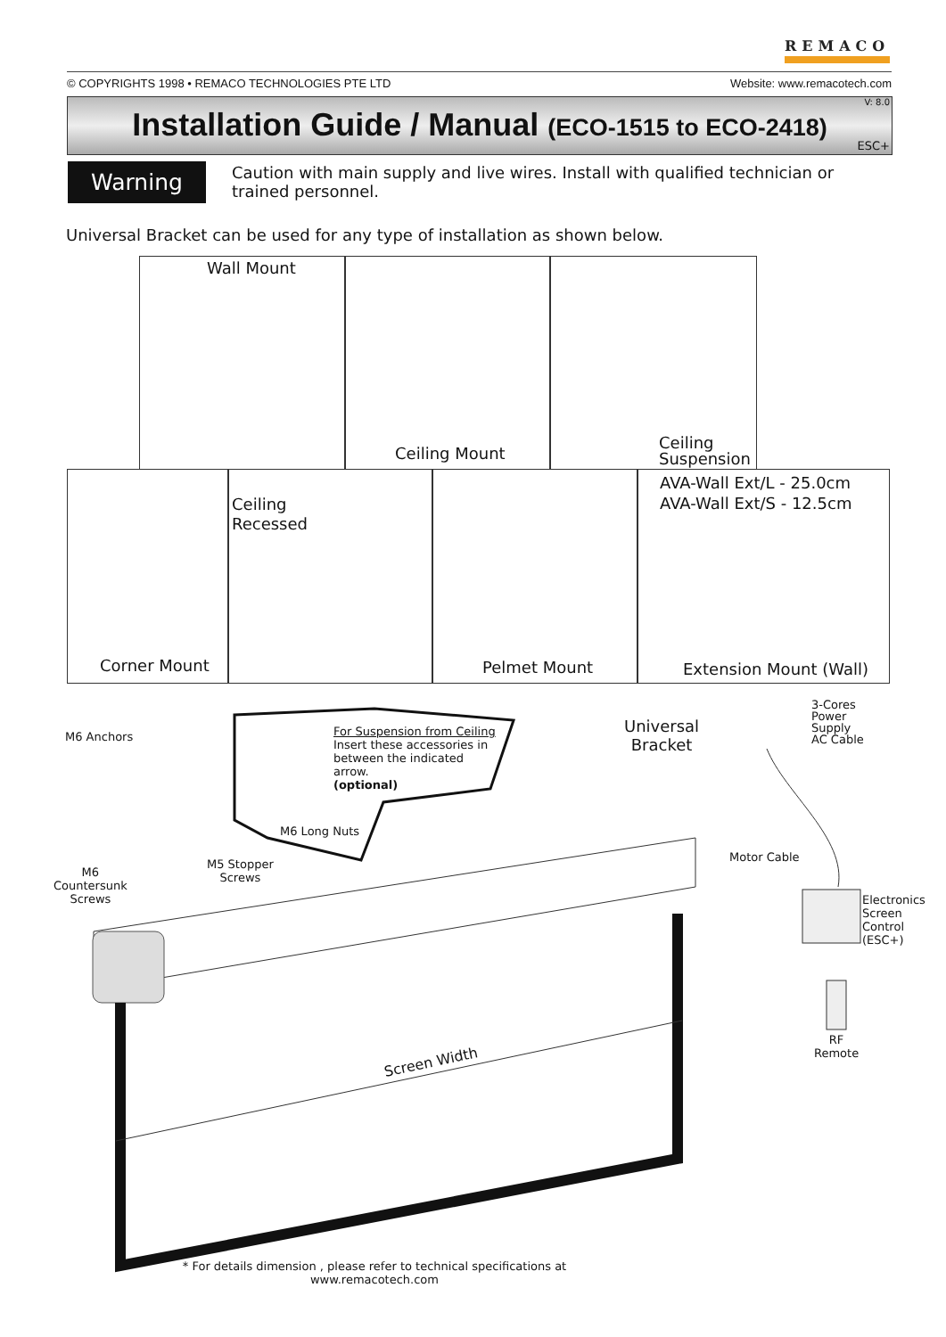REMACO
© COPYRIGHTS 1998 • REMACO TECHNOLOGIES PTE LTD Website: www.remacotech.com
V: 8.0
Installation Guide / Manual (ECO-1515 to ECO-2418)
ESC+
Warning
Caution with main supply and live wires. Install with qualified technician or trained personnel.
Universal Bracket can be used for any type of installation as shown below.
Wall Mount Ceiling Mount
Ceiling
Suspension
Corner Mount
Ceiling
Recessed
Pelmet Mount
AVA-Wall Ext/L - 25.0cm
AVA-Wall Ext/S - 12.5cm
Extension Mount (Wall)
M6 Anchors
For Suspension from Ceiling
Insert these accessories in between the indicated arrow.
(optional)
M6 Long Nuts
Universal
Bracket
3-Cores
Power
Supply
AC Cable
M6
Countersunk
Screws
M5 Stopper
Screws
Motor Cable
Electronics
Screen
Control
(ESC+)
RF
Remote
Screen Width
* For details dimension , please refer to technical specifications at www.remacotech.com